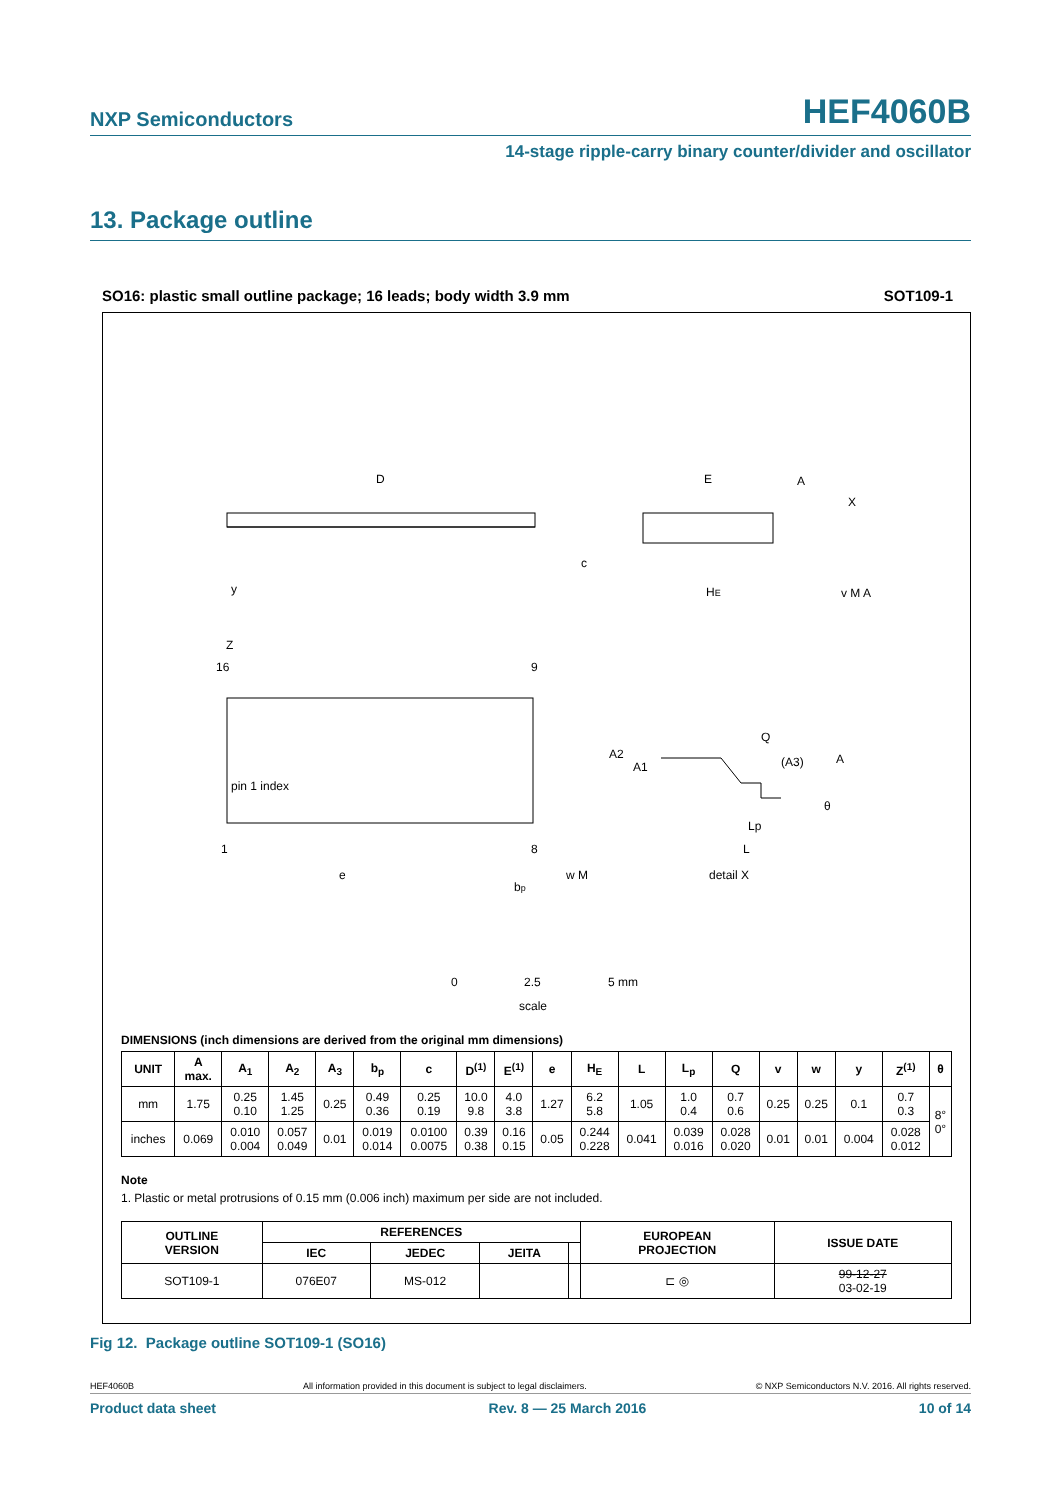NXP Semiconductors HEF4060B
14-stage ripple-carry binary counter/divider and oscillator
13. Package outline
SO16: plastic small outline package; 16 leads; body width 3.9 mm SOT109-1
D
E
HE
pin 1 index
16
9
1
8
e
bp
w M
Q
(A3)
A2
A1
A
θ
Lp
L
detail X
y
Z
A
X
v M A
c
0
2.5
5 mm
scale
DIMENSIONS (inch dimensions are derived from the original mm dimensions)
| UNIT | A max. | A<sub>1</sub> | A<sub>2</sub> | A<sub>3</sub> | b<sub>p</sub> | c | D<sup>(1)</sup> | E<sup>(1)</sup> | e | H<sub>E</sub> | L | L<sub>p</sub> | Q | v | w | y | Z<sup>(1)</sup> | θ |
| --- | --- | --- | --- | --- | --- | --- | --- | --- | --- | --- | --- | --- | --- | --- | --- | --- | --- | --- |
| mm | 1.75 | 0.25 0.10 | 1.45 1.25 | 0.25 | 0.49 0.36 | 0.25 0.19 | 10.0 9.8 | 4.0 3.8 | 1.27 | 6.2 5.8 | 1.05 | 1.0 0.4 | 0.7 0.6 | 0.25 | 0.25 | 0.1 | 0.7 0.3 | 8° 0° |
| inches | 0.069 | 0.010 0.004 | 0.057 0.049 | 0.01 | 0.019 0.014 | 0.0100 0.0075 | 0.39 0.38 | 0.16 0.15 | 0.05 | 0.244 0.228 | 0.041 | 0.039 0.016 | 0.028 0.020 | 0.01 | 0.01 | 0.004 | 0.028 0.012 | |
Note
1. Plastic or metal protrusions of 0.15 mm (0.006 inch) maximum per side are not included.
| OUTLINE VERSION | REFERENCES | | | | EUROPEAN PROJECTION | ISSUE DATE |
| --- | --- | --- | --- | --- | --- | --- |
| | IEC | JEDEC | JEITA | | | |
| SOT109-1 | 076E07 | MS-012 | | | ⊏ ◎ | 99-12-27 03-02-19 |
Fig 12. Package outline SOT109-1 (SO16)
HEF4060B All information provided in this document is subject to legal disclaimers. © NXP Semiconductors N.V. 2016. All rights reserved.
Product data sheet Rev. 8 — 25 March 2016 10 of 14